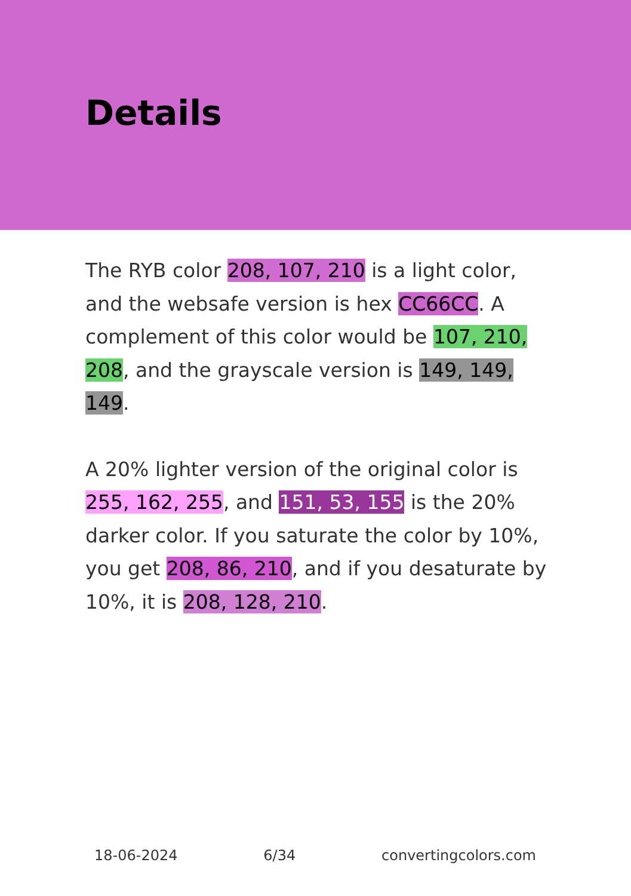Details
The RYB color 208, 107, 210 is a light color, and the websafe version is hex CC66CC. A complement of this color would be 107, 210, 208, and the grayscale version is 149, 149, 149.
A 20% lighter version of the original color is 255, 162, 255, and 151, 53, 155 is the 20% darker color. If you saturate the color by 10%, you get 208, 86, 210, and if you desaturate by 10%, it is 208, 128, 210.
18-06-2024 6/34 convertingcolors.com